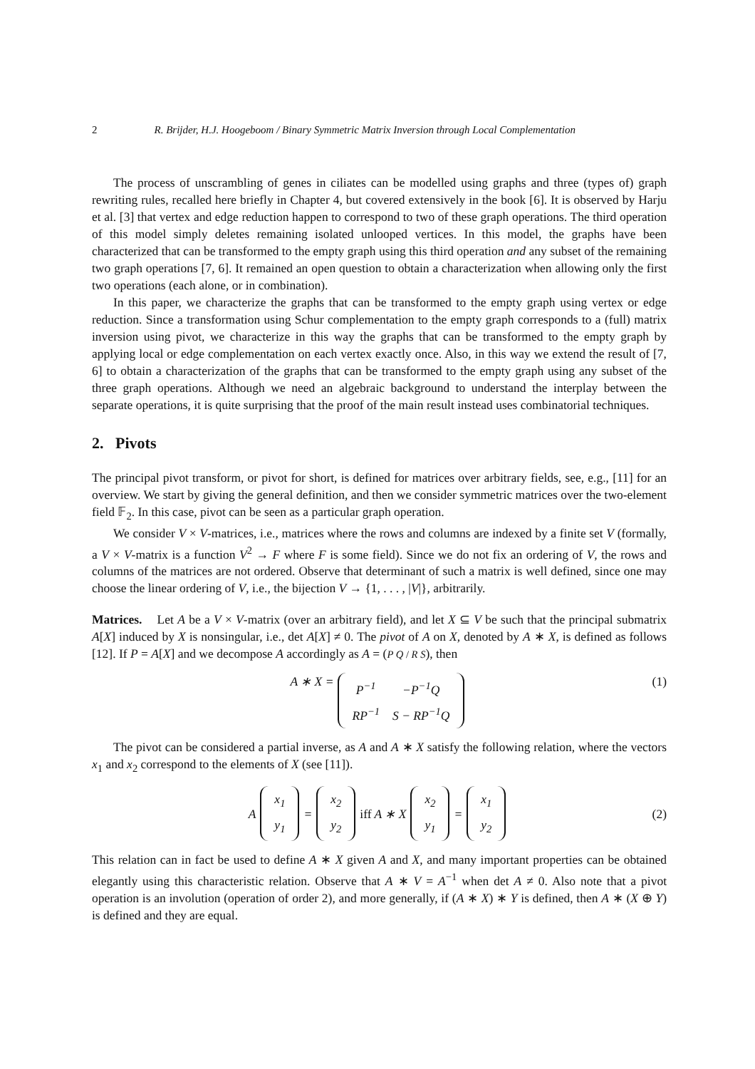2 R. Brijder, H.J. Hoogeboom / Binary Symmetric Matrix Inversion through Local Complementation
The process of unscrambling of genes in ciliates can be modelled using graphs and three (types of) graph rewriting rules, recalled here briefly in Chapter 4, but covered extensively in the book [6]. It is observed by Harju et al. [3] that vertex and edge reduction happen to correspond to two of these graph operations. The third operation of this model simply deletes remaining isolated unlooped vertices. In this model, the graphs have been characterized that can be transformed to the empty graph using this third operation and any subset of the remaining two graph operations [7, 6]. It remained an open question to obtain a characterization when allowing only the first two operations (each alone, or in combination).
In this paper, we characterize the graphs that can be transformed to the empty graph using vertex or edge reduction. Since a transformation using Schur complementation to the empty graph corresponds to a (full) matrix inversion using pivot, we characterize in this way the graphs that can be transformed to the empty graph by applying local or edge complementation on each vertex exactly once. Also, in this way we extend the result of [7, 6] to obtain a characterization of the graphs that can be transformed to the empty graph using any subset of the three graph operations. Although we need an algebraic background to understand the interplay between the separate operations, it is quite surprising that the proof of the main result instead uses combinatorial techniques.
2. Pivots
The principal pivot transform, or pivot for short, is defined for matrices over arbitrary fields, see, e.g., [11] for an overview. We start by giving the general definition, and then we consider symmetric matrices over the two-element field 𝔽<sub>2</sub>. In this case, pivot can be seen as a particular graph operation.
We consider V × V-matrices, i.e., matrices where the rows and columns are indexed by a finite set V (formally, a V × V-matrix is a function V<sup>2</sup> → F where F is some field). Since we do not fix an ordering of V, the rows and columns of the matrices are not ordered. Observe that determinant of such a matrix is well defined, since one may choose the linear ordering of V, i.e., the bijection V → {1, . . . , |V|}, arbitrarily.
Matrices. Let A be a V × V-matrix (over an arbitrary field), and let X ⊆ V be such that the principal submatrix A[X] induced by X is nonsingular, i.e., det A[X] ≠ 0. The pivot of A on X, denoted by A ∗ X, is defined as follows [12]. If P = A[X] and we decompose A accordingly as A = (P Q / R S), then
A ∗ X =
| P<sup>−1</sup> | −P<sup>−1</sup>Q |
| RP<sup>−1</sup> | S − RP<sup>−1</sup>Q |
(1)
The pivot can be considered a partial inverse, as A and A ∗ X satisfy the following relation, where the vectors x<sub>1</sub> and x<sub>2</sub> correspond to the elements of X (see [11]).
A
| x<sub>1</sub> |
| y<sub>1</sub> |
=
| x<sub>2</sub> |
| y<sub>2</sub> |
iff A ∗ X
| x<sub>2</sub> |
| y<sub>1</sub> |
=
| x<sub>1</sub> |
| y<sub>2</sub> |
(2)
This relation can in fact be used to define A ∗ X given A and X, and many important properties can be obtained elegantly using this characteristic relation. Observe that A ∗ V = A<sup>−1</sup> when det A ≠ 0. Also note that a pivot operation is an involution (operation of order 2), and more generally, if (A ∗ X) ∗ Y is defined, then A ∗ (X ⊕ Y) is defined and they are equal.